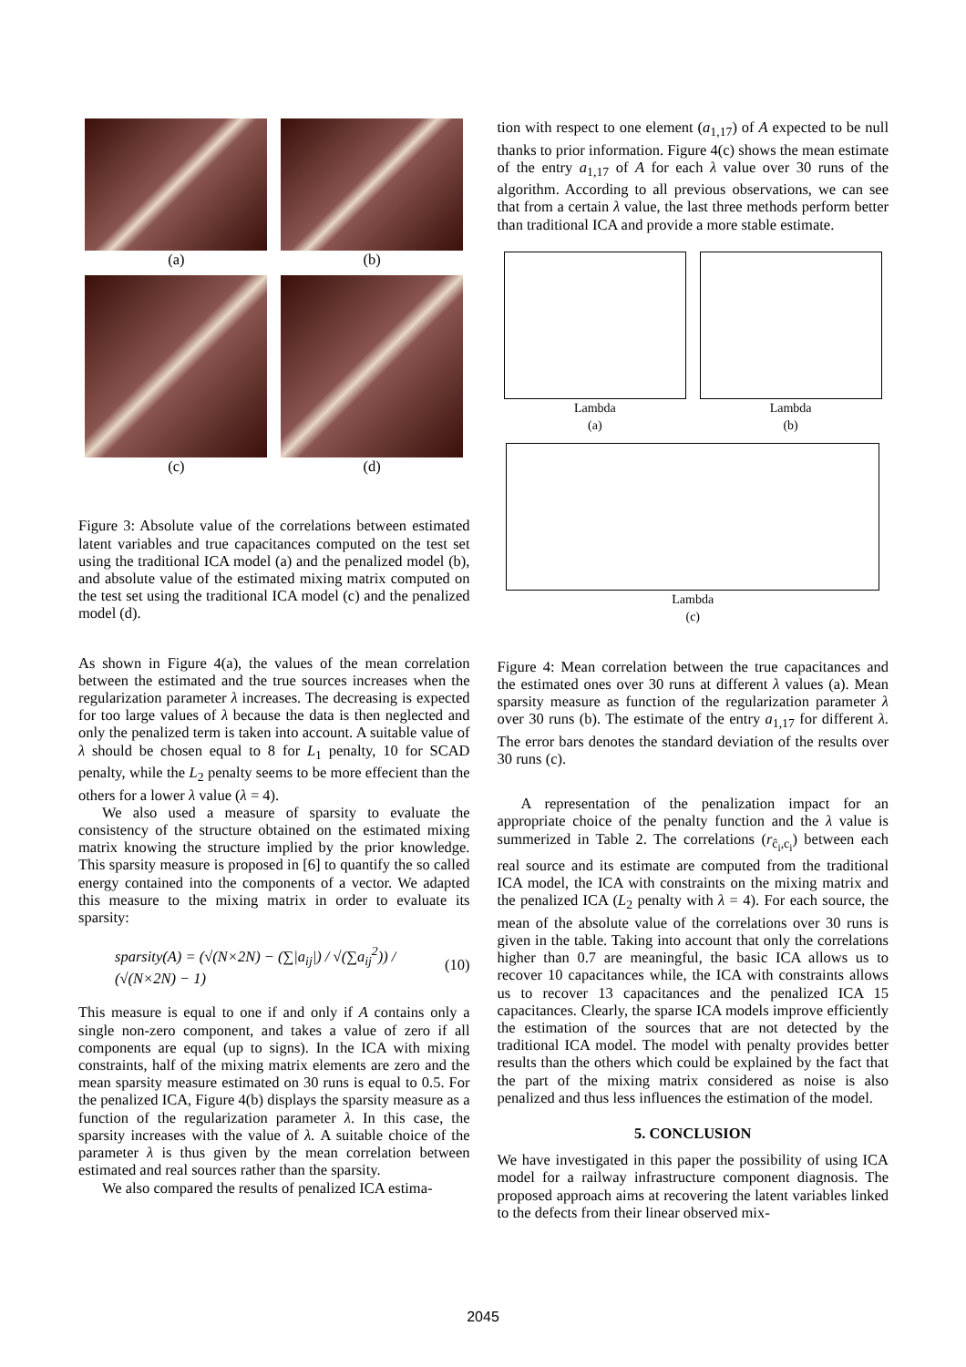(a)
(b)
(c)
(d)
Figure 3: Absolute value of the correlations between estimated latent variables and true capacitances computed on the test set using the traditional ICA model (a) and the penalized model (b), and absolute value of the estimated mixing matrix computed on the test set using the traditional ICA model (c) and the penalized model (d).
As shown in Figure 4(a), the values of the mean correlation between the estimated and the true sources increases when the regularization parameter λ increases. The decreasing is expected for too large values of λ because the data is then neglected and only the penalized term is taken into account. A suitable value of λ should be chosen equal to 8 for L<sub>1</sub> penalty, 10 for SCAD penalty, while the L<sub>2</sub> penalty seems to be more effecient than the others for a lower λ value (λ = 4).
We also used a measure of sparsity to evaluate the consistency of the structure obtained on the estimated mixing matrix knowing the structure implied by the prior knowledge. This sparsity measure is proposed in [6] to quantify the so called energy contained into the components of a vector. We adapted this measure to the mixing matrix in order to evaluate its sparsity:
sparsity(A) = (√(N×2N) − (∑|a<sub>ij</sub>|) / √(∑a<sub>ij</sub><sup>2</sup>)) / (√(N×2N) − 1) (10)
This measure is equal to one if and only if A contains only a single non-zero component, and takes a value of zero if all components are equal (up to signs). In the ICA with mixing constraints, half of the mixing matrix elements are zero and the mean sparsity measure estimated on 30 runs is equal to 0.5. For the penalized ICA, Figure 4(b) displays the sparsity measure as a function of the regularization parameter λ. In this case, the sparsity increases with the value of λ. A suitable choice of the parameter λ is thus given by the mean correlation between estimated and real sources rather than the sparsity.
We also compared the results of penalized ICA estima-
tion with respect to one element (a<sub>1,17</sub>) of A expected to be null thanks to prior information. Figure 4(c) shows the mean estimate of the entry a<sub>1,17</sub> of A for each λ value over 30 runs of the algorithm. According to all previous observations, we can see that from a certain λ value, the last three methods perform better than traditional ICA and provide a more stable estimate.
Lambda
(a)
Lambda
(b)
Lambda
(c)
Figure 4: Mean correlation between the true capacitances and the estimated ones over 30 runs at different λ values (a). Mean sparsity measure as function of the regularization parameter λ over 30 runs (b). The estimate of the entry a<sub>1,17</sub> for different λ. The error bars denotes the standard deviation of the results over 30 runs (c).
A representation of the penalization impact for an appropriate choice of the penalty function and the λ value is summerized in Table 2. The correlations (r<sub>ĉ<sub>i</sub>,c<sub>i</sub></sub>) between each real source and its estimate are computed from the traditional ICA model, the ICA with constraints on the mixing matrix and the penalized ICA (L<sub>2</sub> penalty with λ = 4). For each source, the mean of the absolute value of the correlations over 30 runs is given in the table. Taking into account that only the correlations higher than 0.7 are meaningful, the basic ICA allows us to recover 10 capacitances while, the ICA with constraints allows us to recover 13 capacitances and the penalized ICA 15 capacitances. Clearly, the sparse ICA models improve efficiently the estimation of the sources that are not detected by the traditional ICA model. The model with penalty provides better results than the others which could be explained by the fact that the part of the mixing matrix considered as noise is also penalized and thus less influences the estimation of the model.
5. CONCLUSION
We have investigated in this paper the possibility of using ICA model for a railway infrastructure component diagnosis. The proposed approach aims at recovering the latent variables linked to the defects from their linear observed mix-
2045